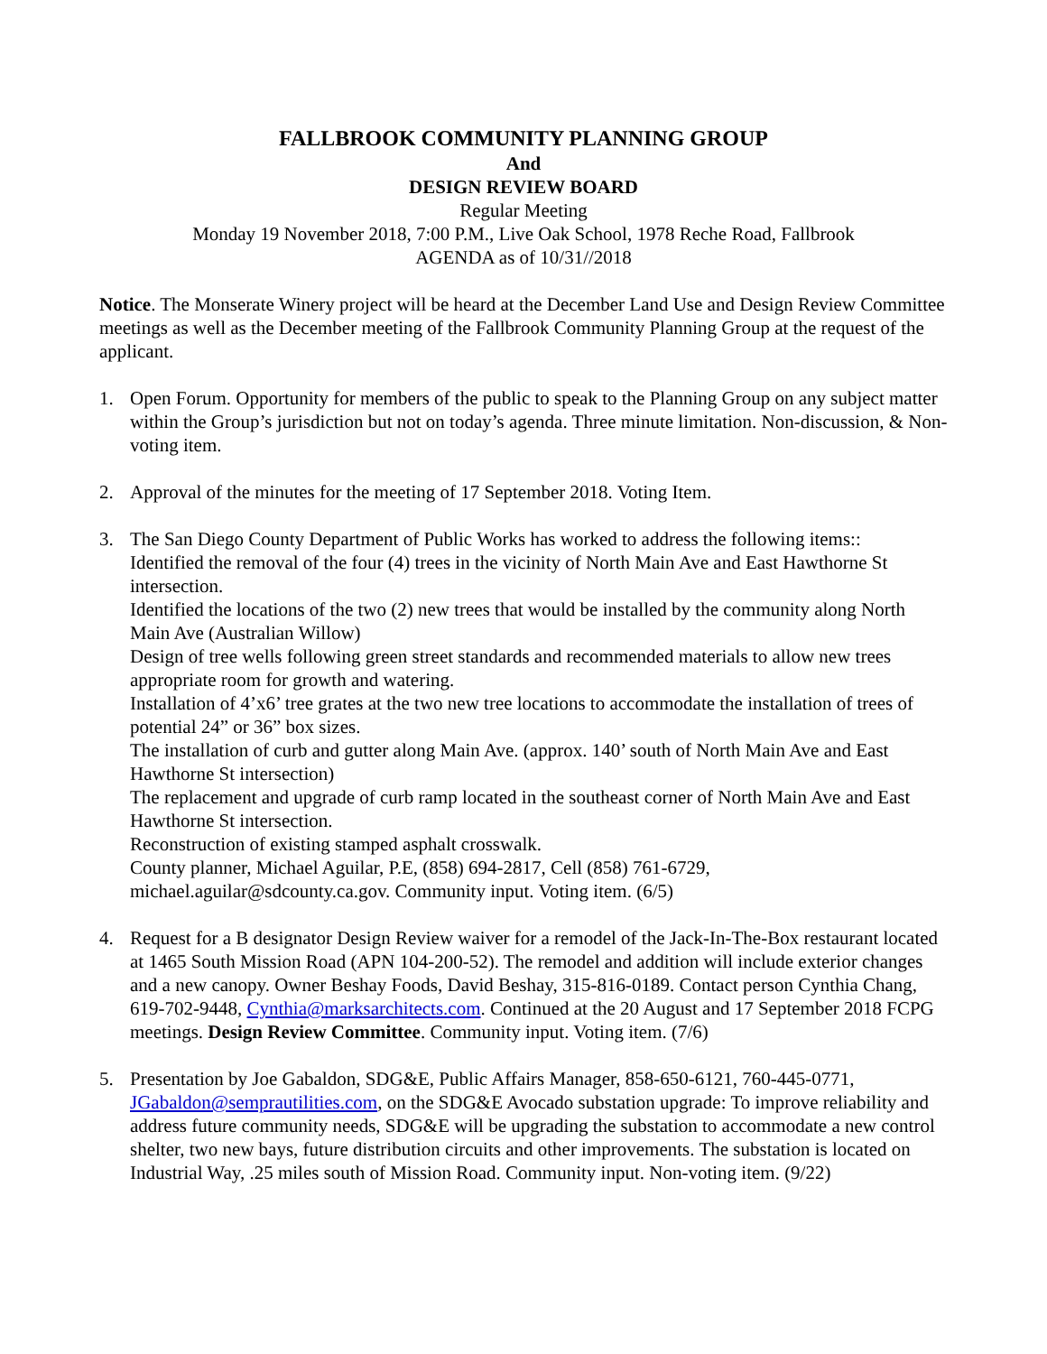FALLBROOK COMMUNITY PLANNING GROUP
And
DESIGN REVIEW BOARD
Regular Meeting
Monday 19 November 2018, 7:00 P.M., Live Oak School, 1978 Reche Road, Fallbrook
AGENDA as of 10/31//2018
Notice. The Monserate Winery project will be heard at the December Land Use and Design Review Committee meetings as well as the December meeting of the Fallbrook Community Planning Group at the request of the applicant.
1. Open Forum. Opportunity for members of the public to speak to the Planning Group on any subject matter within the Group’s jurisdiction but not on today’s agenda. Three minute limitation. Non-discussion, & Non-voting item.
2. Approval of the minutes for the meeting of 17 September 2018. Voting Item.
3. The San Diego County Department of Public Works has worked to address the following items::
Identified the removal of the four (4) trees in the vicinity of North Main Ave and East Hawthorne St intersection.
Identified the locations of the two (2) new trees that would be installed by the community along North Main Ave (Australian Willow)
Design of tree wells following green street standards and recommended materials to allow new trees appropriate room for growth and watering.
Installation of 4’x6’ tree grates at the two new tree locations to accommodate the installation of trees of potential 24” or 36” box sizes.
The installation of curb and gutter along Main Ave. (approx. 140’ south of North Main Ave and East Hawthorne St intersection)
The replacement and upgrade of curb ramp located in the southeast corner of North Main Ave and East Hawthorne St intersection.
Reconstruction of existing stamped asphalt crosswalk.
County planner, Michael Aguilar, P.E, (858) 694-2817, Cell (858) 761-6729, michael.aguilar@sdcounty.ca.gov. Community input. Voting item. (6/5)
4. Request for a B designator Design Review waiver for a remodel of the Jack-In-The-Box restaurant located at 1465 South Mission Road (APN 104-200-52). The remodel and addition will include exterior changes and a new canopy. Owner Beshay Foods, David Beshay, 315-816-0189. Contact person Cynthia Chang, 619-702-9448, Cynthia@marksarchitects.com. Continued at the 20 August and 17 September 2018 FCPG meetings. Design Review Committee. Community input. Voting item. (7/6)
5. Presentation by Joe Gabaldon, SDG&E, Public Affairs Manager, 858-650-6121, 760-445-0771, JGabaldon@semprautilities.com, on the SDG&E Avocado substation upgrade: To improve reliability and address future community needs, SDG&E will be upgrading the substation to accommodate a new control shelter, two new bays, future distribution circuits and other improvements. The substation is located on Industrial Way, .25 miles south of Mission Road. Community input. Non-voting item. (9/22)